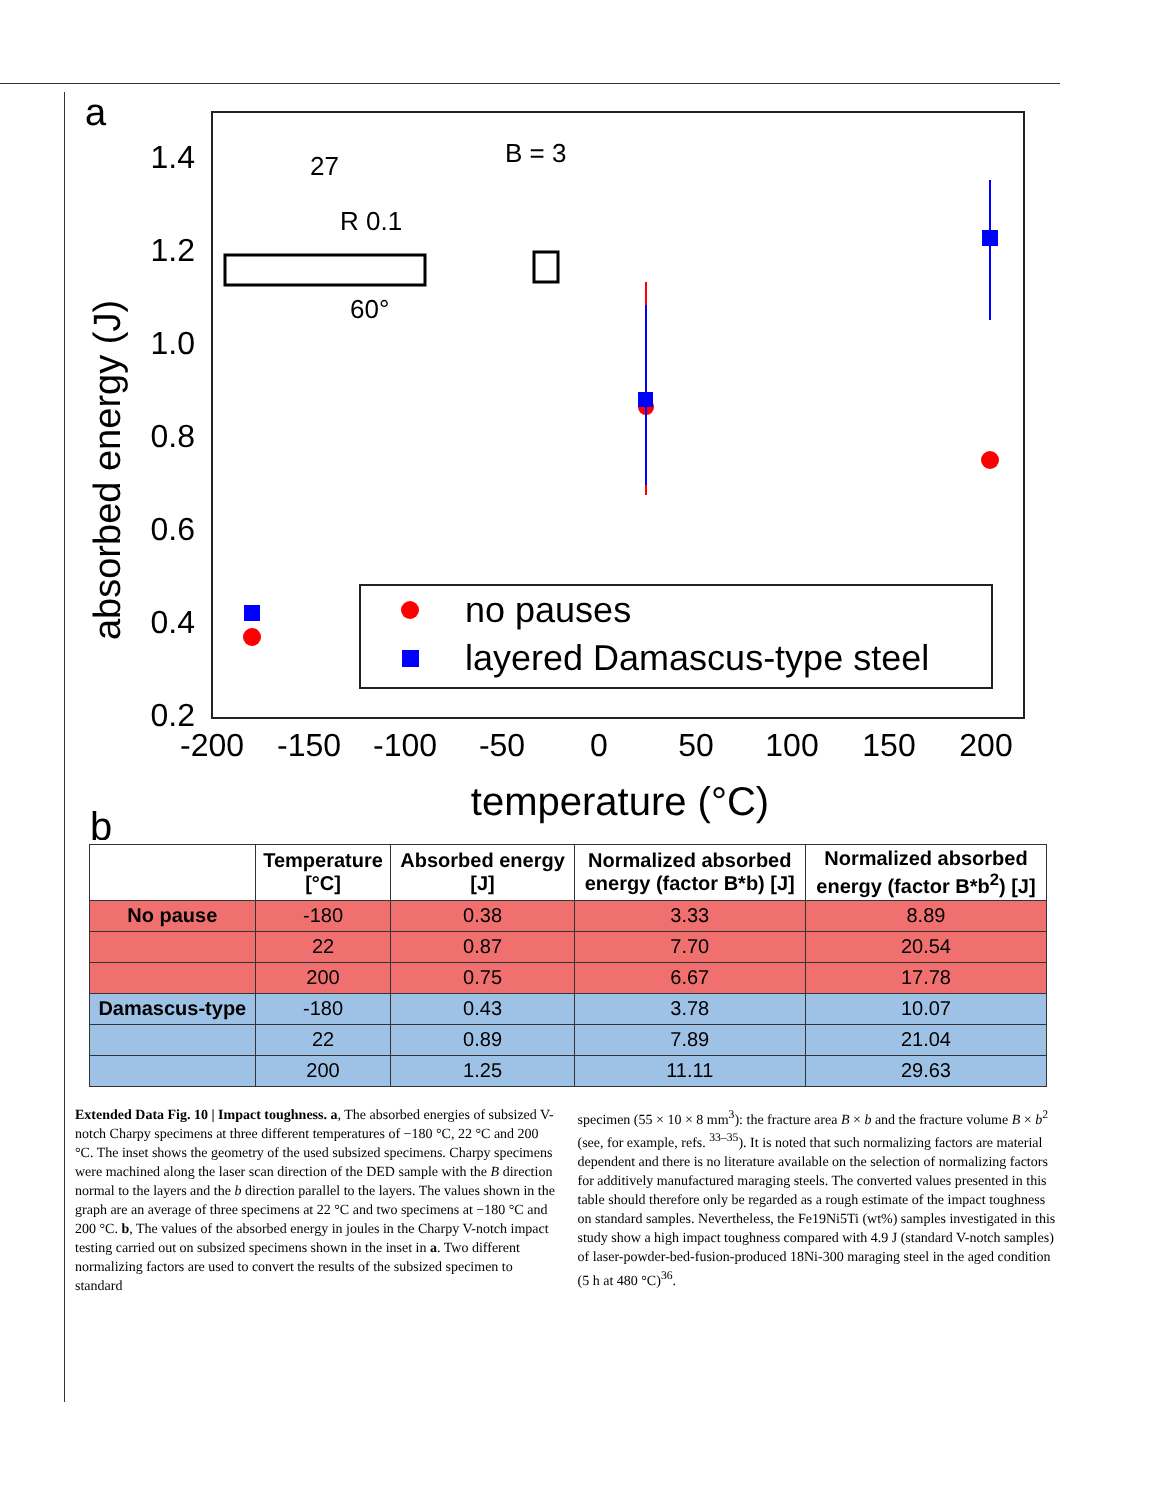a
1.4
1.2
1.0
0.8
0.6
0.4
0.2
-200
-150
-100
-50
0
50
100
150
200
temperature (°C)
absorbed energy (J)
27
R 0.1
60°
B = 3
no pauses
layered Damascus-type steel
b
| | Temperature [°C] | Absorbed energy [J] | Normalized absorbed energy (factor B*b) [J] | Normalized absorbed energy (factor B*b<sup>2</sup>) [J] |
| --- | --- | --- | --- | --- |
| No pause | -180 | 0.38 | 3.33 | 8.89 |
| | 22 | 0.87 | 7.70 | 20.54 |
| | 200 | 0.75 | 6.67 | 17.78 |
| Damascus-type | -180 | 0.43 | 3.78 | 10.07 |
| | 22 | 0.89 | 7.89 | 21.04 |
| | 200 | 1.25 | 11.11 | 29.63 |
Extended Data Fig. 10 | Impact toughness. a, The absorbed energies of subsized V-notch Charpy specimens at three different temperatures of −180 °C, 22 °C and 200 °C. The inset shows the geometry of the used subsized specimens. Charpy specimens were machined along the laser scan direction of the DED sample with the B direction normal to the layers and the b direction parallel to the layers. The values shown in the graph are an average of three specimens at 22 °C and two specimens at −180 °C and 200 °C. b, The values of the absorbed energy in joules in the Charpy V-notch impact testing carried out on subsized specimens shown in the inset in a. Two different normalizing factors are used to convert the results of the subsized specimen to standard
specimen (55 × 10 × 8 mm<sup>3</sup>): the fracture area B × b and the fracture volume B × b<sup>2</sup> (see, for example, refs. <sup>33–35</sup>). It is noted that such normalizing factors are material dependent and there is no literature available on the selection of normalizing factors for additively manufactured maraging steels. The converted values presented in this table should therefore only be regarded as a rough estimate of the impact toughness on standard samples. Nevertheless, the Fe19Ni5Ti (wt%) samples investigated in this study show a high impact toughness compared with 4.9 J (standard V-notch samples) of laser-powder-bed-fusion-produced 18Ni-300 maraging steel in the aged condition (5 h at 480 °C)<sup>36</sup>.